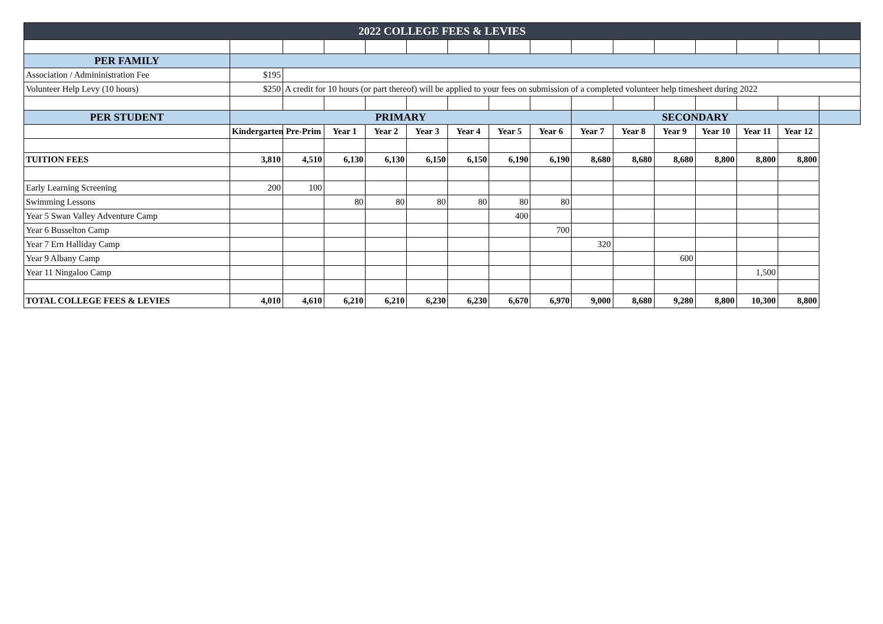| 2022 COLLEGE FEES & LEVIES | | | | | | | | | | | | | | | |
| PER FAMILY | | | | | | | | | | | | | | | |
| Association / Admininistration Fee | $195 | | | | | | | | | | | | | | |
| Volunteer Help Levy (10 hours) | $250 | A credit for 10 hours (or part thereof) will be applied to your fees on submission of a completed volunteer help timesheet during 2022 | | | | | | | | | | | | | |
| PER STUDENT | PRIMARY | | | | | | | | SECONDARY | | | | | | |
| | Kindergarten | Pre-Prim | Year 1 | Year 2 | Year 3 | Year 4 | Year 5 | Year 6 | Year 7 | Year 8 | Year 9 | Year 10 | Year 11 | Year 12 | |
| TUITION FEES | 3,810 | 4,510 | 6,130 | 6,130 | 6,150 | 6,150 | 6,190 | 6,190 | 8,680 | 8,680 | 8,680 | 8,800 | 8,800 | 8,800 | |
| Early Learning Screening | 200 | 100 | | | | | | | | | | | | | |
| Swimming Lessons | | | 80 | 80 | 80 | 80 | 80 | 80 | | | | | | | |
| Year 5 Swan Valley Adventure Camp | | | | | | | 400 | | | | | | | | |
| Year 6 Busselton Camp | | | | | | | | 700 | | | | | | | |
| Year 7 Ern Halliday Camp | | | | | | | | | 320 | | | | | | |
| Year 9 Albany Camp | | | | | | | | | | | 600 | | | | |
| Year 11 Ningaloo Camp | | | | | | | | | | | | | 1,500 | | |
| TOTAL COLLEGE FEES & LEVIES | 4,010 | 4,610 | 6,210 | 6,210 | 6,230 | 6,230 | 6,670 | 6,970 | 9,000 | 8,680 | 9,280 | 8,800 | 10,300 | 8,800 | |